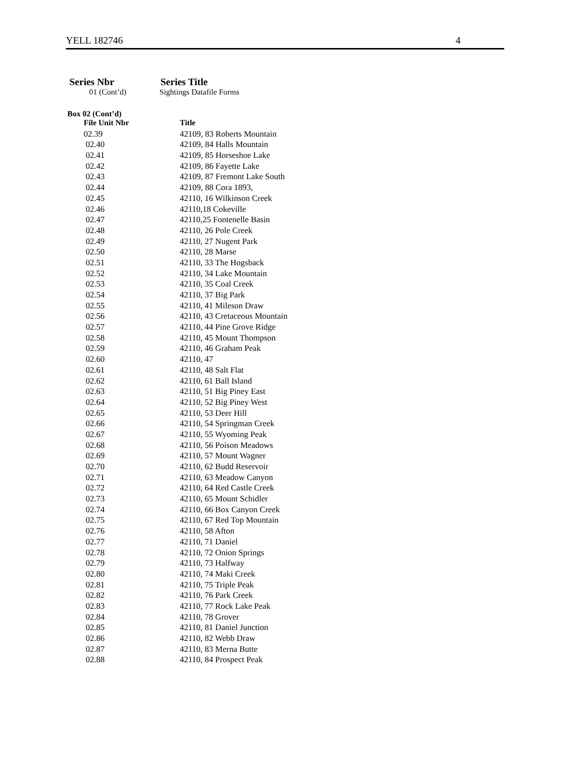YELL 182746 4
Series Nbr Series Title
01 (Cont’d) Sightings Datafile Forms
Box 02 (Cont’d)
| File Unit Nbr | Title |
| --- | --- |
| 02.39 | 42109, 83 Roberts Mountain |
| 02.40 | 42109, 84 Halls Mountain |
| 02.41 | 42109, 85 Horseshoe Lake |
| 02.42 | 42109, 86 Fayette Lake |
| 02.43 | 42109, 87 Fremont Lake South |
| 02.44 | 42109, 88 Cora 1893, |
| 02.45 | 42110, 16 Wilkinson Creek |
| 02.46 | 42110,18 Cokeville |
| 02.47 | 42110,25 Fontenelle Basin |
| 02.48 | 42110, 26 Pole Creek |
| 02.49 | 42110, 27 Nugent Park |
| 02.50 | 42110, 28 Marse |
| 02.51 | 42110, 33 The Hogsback |
| 02.52 | 42110, 34 Lake Mountain |
| 02.53 | 42110, 35 Coal Creek |
| 02.54 | 42110, 37 Big Park |
| 02.55 | 42110, 41 Mileson Draw |
| 02.56 | 42110, 43 Cretaceous Mountain |
| 02.57 | 42110, 44 Pine Grove Ridge |
| 02.58 | 42110, 45 Mount Thompson |
| 02.59 | 42110, 46 Graham Peak |
| 02.60 | 42110, 47 |
| 02.61 | 42110, 48 Salt Flat |
| 02.62 | 42110, 61 Ball Island |
| 02.63 | 42110, 51 Big Piney East |
| 02.64 | 42110, 52 Big Piney West |
| 02.65 | 42110, 53 Deer Hill |
| 02.66 | 42110, 54 Springman Creek |
| 02.67 | 42110, 55 Wyoming Peak |
| 02.68 | 42110, 56 Poison Meadows |
| 02.69 | 42110, 57 Mount Wagner |
| 02.70 | 42110, 62 Budd Reservoir |
| 02.71 | 42110, 63 Meadow Canyon |
| 02.72 | 42110, 64 Red Castle Creek |
| 02.73 | 42110, 65 Mount Schidler |
| 02.74 | 42110, 66 Box Canyon Creek |
| 02.75 | 42110, 67 Red Top Mountain |
| 02.76 | 42110, 58 Afton |
| 02.77 | 42110, 71 Daniel |
| 02.78 | 42110, 72 Onion Springs |
| 02.79 | 42110, 73 Halfway |
| 02.80 | 42110, 74 Maki Creek |
| 02.81 | 42110, 75 Triple Peak |
| 02.82 | 42110, 76 Park Creek |
| 02.83 | 42110, 77 Rock Lake Peak |
| 02.84 | 42110, 78 Grover |
| 02.85 | 42110, 81 Daniel Junction |
| 02.86 | 42110, 82 Webb Draw |
| 02.87 | 42110, 83 Merna Butte |
| 02.88 | 42110, 84 Prospect Peak |